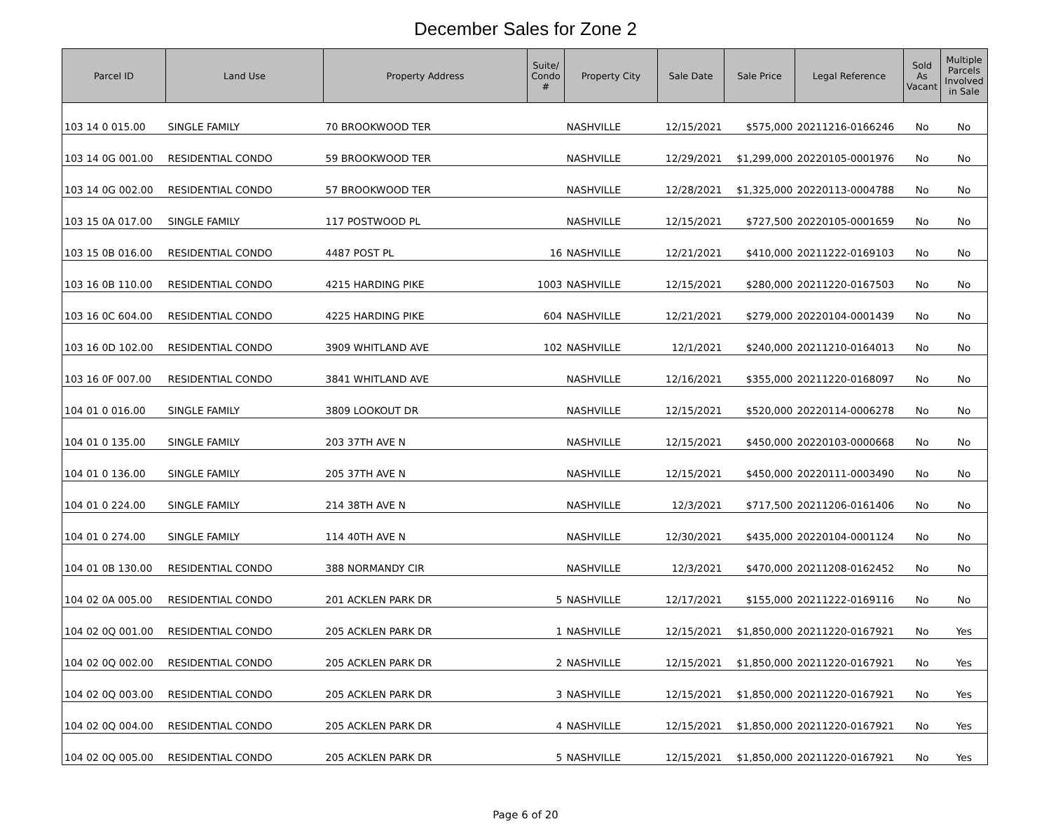December Sales for Zone 2
| Parcel ID | Land Use | Property Address | Suite/ Condo # | Property City | Sale Date | Sale Price | Legal Reference | Sold As Vacant | Multiple Parcels Involved in Sale |
| --- | --- | --- | --- | --- | --- | --- | --- | --- | --- |
| 103 14 0 015.00 | SINGLE FAMILY | 70 BROOKWOOD TER | | NASHVILLE | 12/15/2021 | $575,000 | 20211216-0166246 | No | No |
| 103 14 0G 001.00 | RESIDENTIAL CONDO | 59 BROOKWOOD TER | | NASHVILLE | 12/29/2021 | $1,299,000 | 20220105-0001976 | No | No |
| 103 14 0G 002.00 | RESIDENTIAL CONDO | 57 BROOKWOOD TER | | NASHVILLE | 12/28/2021 | $1,325,000 | 20220113-0004788 | No | No |
| 103 15 0A 017.00 | SINGLE FAMILY | 117 POSTWOOD PL | | NASHVILLE | 12/15/2021 | $727,500 | 20220105-0001659 | No | No |
| 103 15 0B 016.00 | RESIDENTIAL CONDO | 4487 POST PL | 16 | NASHVILLE | 12/21/2021 | $410,000 | 20211222-0169103 | No | No |
| 103 16 0B 110.00 | RESIDENTIAL CONDO | 4215 HARDING PIKE | 1003 | NASHVILLE | 12/15/2021 | $280,000 | 20211220-0167503 | No | No |
| 103 16 0C 604.00 | RESIDENTIAL CONDO | 4225 HARDING PIKE | 604 | NASHVILLE | 12/21/2021 | $279,000 | 20220104-0001439 | No | No |
| 103 16 0D 102.00 | RESIDENTIAL CONDO | 3909 WHITLAND AVE | 102 | NASHVILLE | 12/1/2021 | $240,000 | 20211210-0164013 | No | No |
| 103 16 0F 007.00 | RESIDENTIAL CONDO | 3841 WHITLAND AVE | | NASHVILLE | 12/16/2021 | $355,000 | 20211220-0168097 | No | No |
| 104 01 0 016.00 | SINGLE FAMILY | 3809 LOOKOUT DR | | NASHVILLE | 12/15/2021 | $520,000 | 20220114-0006278 | No | No |
| 104 01 0 135.00 | SINGLE FAMILY | 203 37TH AVE N | | NASHVILLE | 12/15/2021 | $450,000 | 20220103-0000668 | No | No |
| 104 01 0 136.00 | SINGLE FAMILY | 205 37TH AVE N | | NASHVILLE | 12/15/2021 | $450,000 | 20220111-0003490 | No | No |
| 104 01 0 224.00 | SINGLE FAMILY | 214 38TH AVE N | | NASHVILLE | 12/3/2021 | $717,500 | 20211206-0161406 | No | No |
| 104 01 0 274.00 | SINGLE FAMILY | 114 40TH AVE N | | NASHVILLE | 12/30/2021 | $435,000 | 20220104-0001124 | No | No |
| 104 01 0B 130.00 | RESIDENTIAL CONDO | 388 NORMANDY CIR | | NASHVILLE | 12/3/2021 | $470,000 | 20211208-0162452 | No | No |
| 104 02 0A 005.00 | RESIDENTIAL CONDO | 201 ACKLEN PARK DR | 5 | NASHVILLE | 12/17/2021 | $155,000 | 20211222-0169116 | No | No |
| 104 02 0Q 001.00 | RESIDENTIAL CONDO | 205 ACKLEN PARK DR | 1 | NASHVILLE | 12/15/2021 | $1,850,000 | 20211220-0167921 | No | Yes |
| 104 02 0Q 002.00 | RESIDENTIAL CONDO | 205 ACKLEN PARK DR | 2 | NASHVILLE | 12/15/2021 | $1,850,000 | 20211220-0167921 | No | Yes |
| 104 02 0Q 003.00 | RESIDENTIAL CONDO | 205 ACKLEN PARK DR | 3 | NASHVILLE | 12/15/2021 | $1,850,000 | 20211220-0167921 | No | Yes |
| 104 02 0Q 004.00 | RESIDENTIAL CONDO | 205 ACKLEN PARK DR | 4 | NASHVILLE | 12/15/2021 | $1,850,000 | 20211220-0167921 | No | Yes |
| 104 02 0Q 005.00 | RESIDENTIAL CONDO | 205 ACKLEN PARK DR | 5 | NASHVILLE | 12/15/2021 | $1,850,000 | 20211220-0167921 | No | Yes |
Page 6 of 20